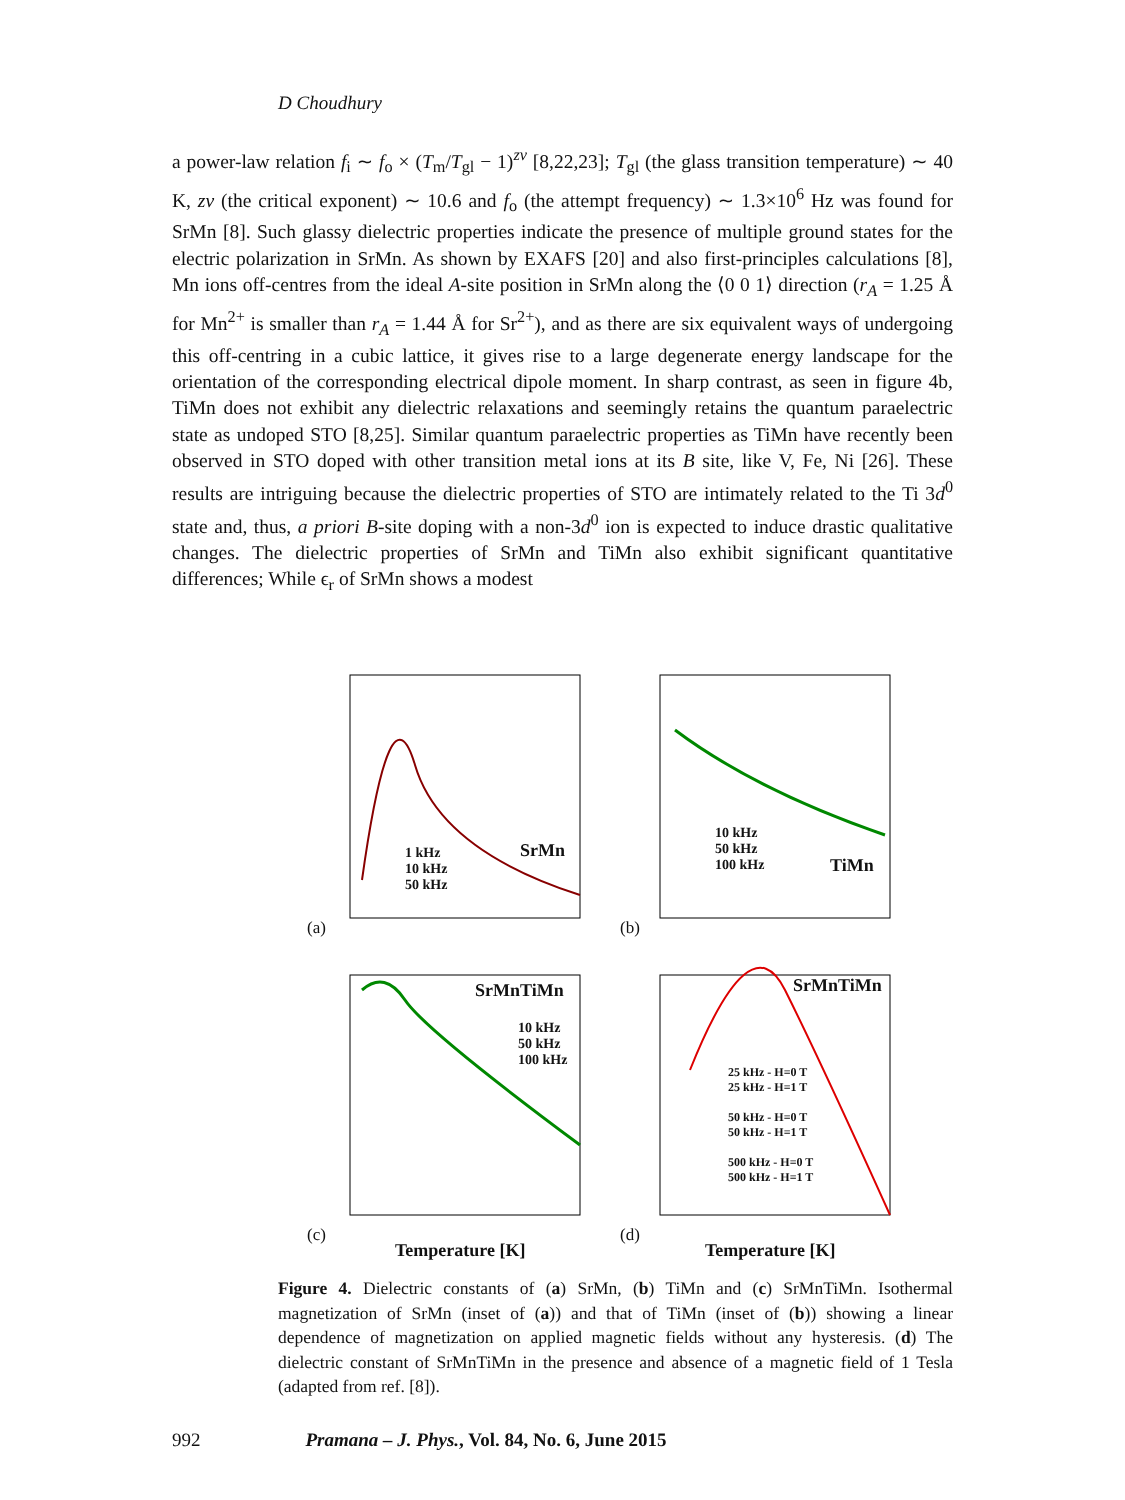D Choudhury
a power-law relation f<sub>i</sub> ∼ f<sub>o</sub> × (T<sub>m</sub>/T<sub>gl</sub> − 1)<sup>zν</sup> [8,22,23]; T<sub>gl</sub> (the glass transition temperature) ∼ 40 K, zν (the critical exponent) ∼ 10.6 and f<sub>o</sub> (the attempt frequency) ∼ 1.3×10<sup>6</sup> Hz was found for SrMn [8]. Such glassy dielectric properties indicate the presence of multiple ground states for the electric polarization in SrMn. As shown by EXAFS [20] and also first-principles calculations [8], Mn ions off-centres from the ideal A-site position in SrMn along the ⟨0 0 1⟩ direction (r<sub>A</sub> = 1.25 Å for Mn<sup>2+</sup> is smaller than r<sub>A</sub> = 1.44 Å for Sr<sup>2+</sup>), and as there are six equivalent ways of undergoing this off-centring in a cubic lattice, it gives rise to a large degenerate energy landscape for the orientation of the corresponding electrical dipole moment. In sharp contrast, as seen in figure 4b, TiMn does not exhibit any dielectric relaxations and seemingly retains the quantum paraelectric state as undoped STO [8,25]. Similar quantum paraelectric properties as TiMn have recently been observed in STO doped with other transition metal ions at its B site, like V, Fe, Ni [26]. These results are intriguing because the dielectric properties of STO are intimately related to the Ti 3d<sup>0</sup> state and, thus, a priori B-site doping with a non-3d<sup>0</sup> ion is expected to induce drastic qualitative changes. The dielectric properties of SrMn and TiMn also exhibit significant quantitative differences; While ϵ<sub>r</sub> of SrMn shows a modest
SrMn
TiMn
SrMnTiMn SrMnTiMn
1 kHz
10 kHz
50 kHz
10 kHz
50 kHz
100 kHz
10 kHz
50 kHz
100 kHz
25 kHz - H=0 T
25 kHz - H=1 T
50 kHz - H=0 T
50 kHz - H=1 T
500 kHz - H=0 T
500 kHz - H=1 T
(a) (b)
(c) (d)
Temperature [K] Temperature [K]
Figure 4. Dielectric constants of (a) SrMn, (b) TiMn and (c) SrMnTiMn. Isothermal magnetization of SrMn (inset of (a)) and that of TiMn (inset of (b)) showing a linear dependence of magnetization on applied magnetic fields without any hysteresis. (d) The dielectric constant of SrMnTiMn in the presence and absence of a magnetic field of 1 Tesla (adapted from ref. [8]).
992 Pramana – J. Phys., Vol. 84, No. 6, June 2015